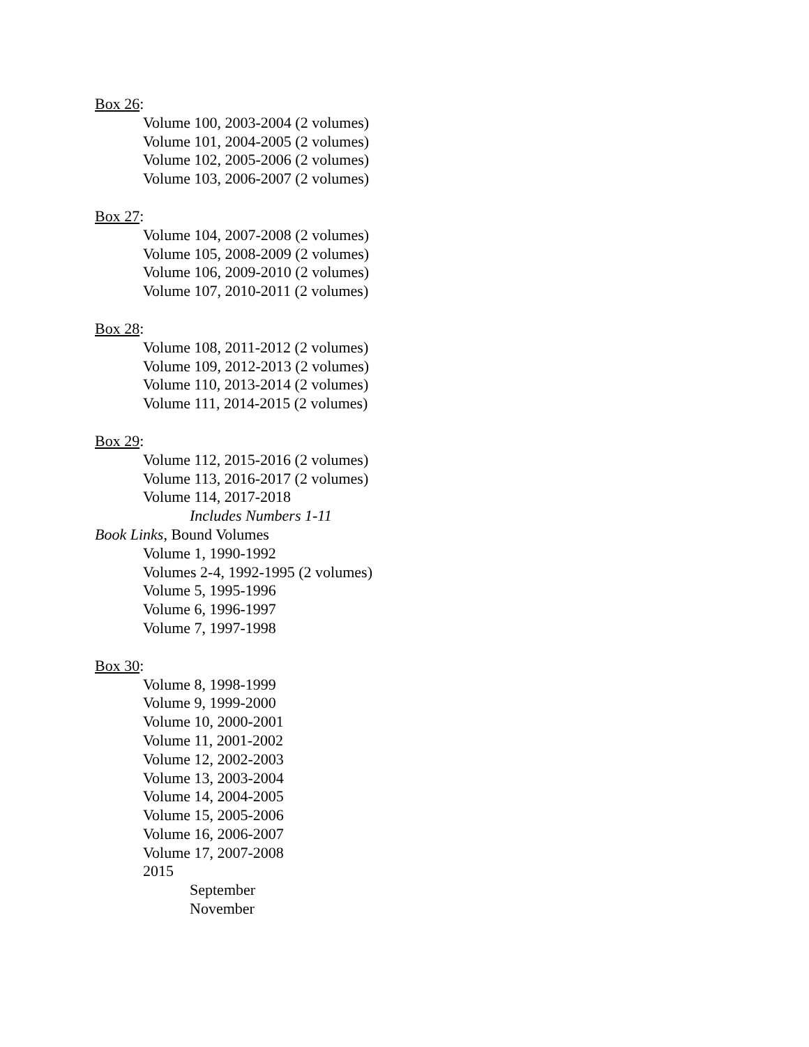Box 26:
Volume 100, 2003-2004 (2 volumes)
Volume 101, 2004-2005 (2 volumes)
Volume 102, 2005-2006 (2 volumes)
Volume 103, 2006-2007 (2 volumes)
Box 27:
Volume 104, 2007-2008 (2 volumes)
Volume 105, 2008-2009 (2 volumes)
Volume 106, 2009-2010 (2 volumes)
Volume 107, 2010-2011 (2 volumes)
Box 28:
Volume 108, 2011-2012 (2 volumes)
Volume 109, 2012-2013 (2 volumes)
Volume 110, 2013-2014 (2 volumes)
Volume 111, 2014-2015 (2 volumes)
Box 29:
Volume 112, 2015-2016 (2 volumes)
Volume 113, 2016-2017 (2 volumes)
Volume 114, 2017-2018
Includes Numbers 1-11
Book Links, Bound Volumes
Volume 1, 1990-1992
Volumes 2-4, 1992-1995 (2 volumes)
Volume 5, 1995-1996
Volume 6, 1996-1997
Volume 7, 1997-1998
Box 30:
Volume 8, 1998-1999
Volume 9, 1999-2000
Volume 10, 2000-2001
Volume 11, 2001-2002
Volume 12, 2002-2003
Volume 13, 2003-2004
Volume 14, 2004-2005
Volume 15, 2005-2006
Volume 16, 2006-2007
Volume 17, 2007-2008
2015
September
November